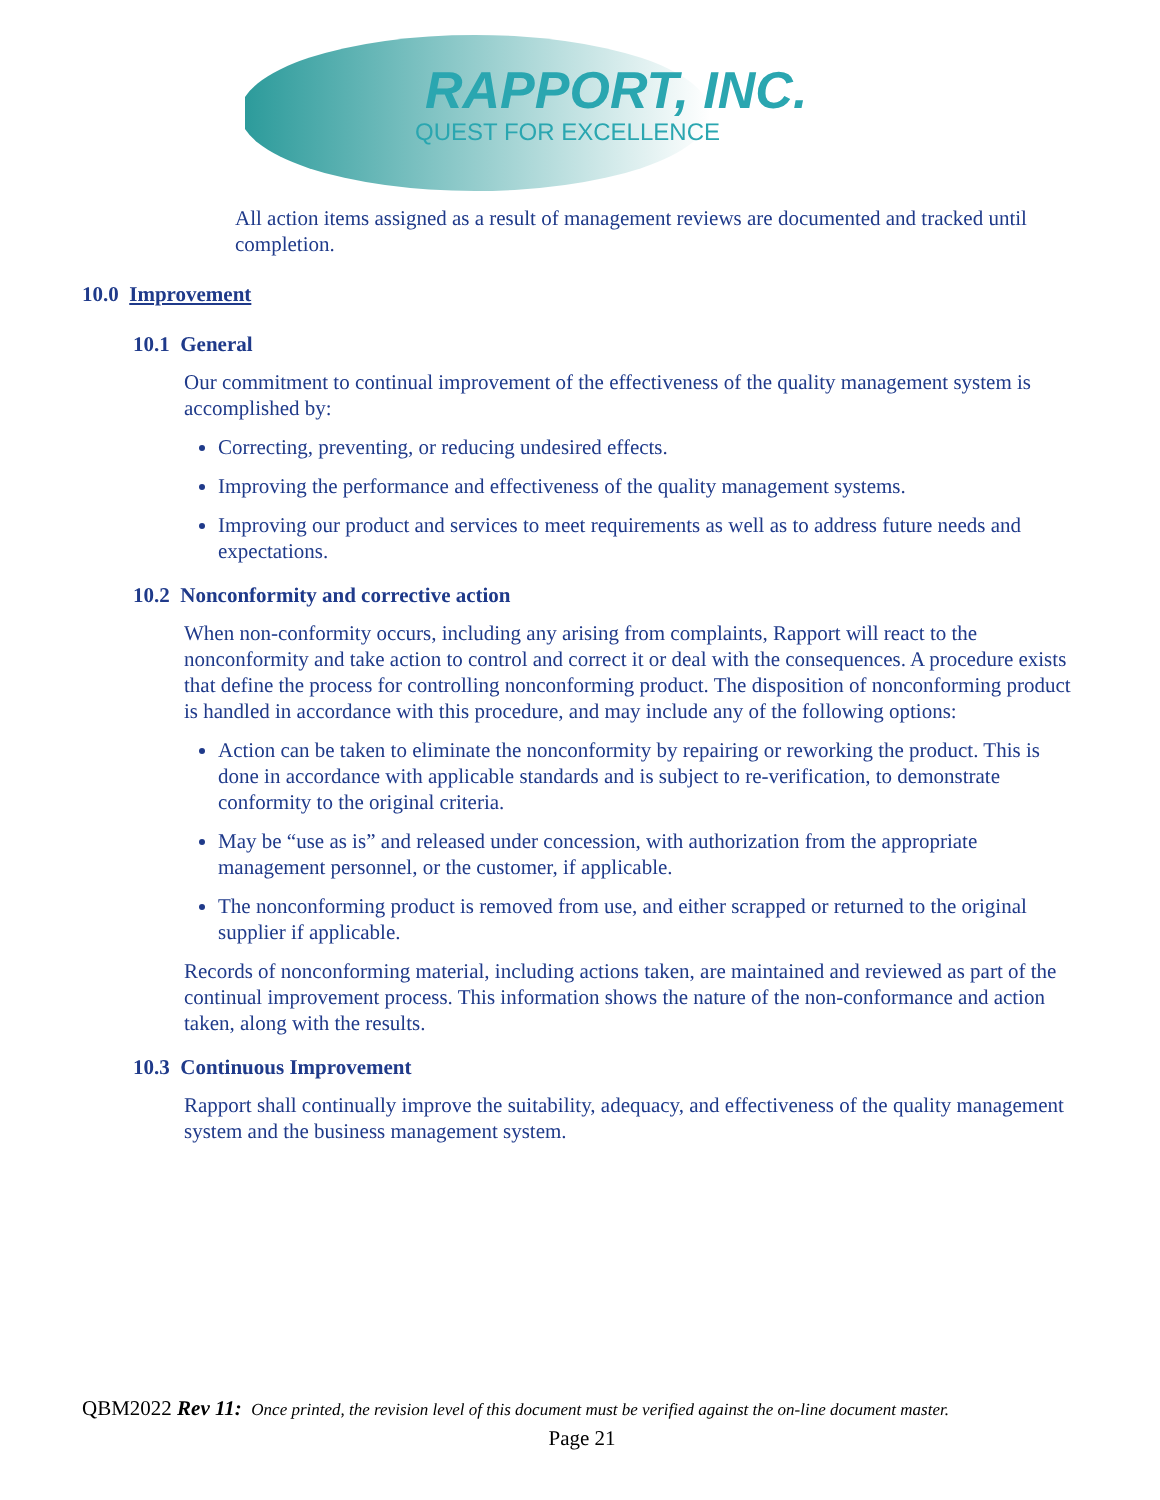RAPPORT, INC.
QUEST FOR EXCELLENCE
All action items assigned as a result of management reviews are documented and tracked until completion.
10.0 Improvement
10.1 General
Our commitment to continual improvement of the effectiveness of the quality management system is accomplished by:
Correcting, preventing, or reducing undesired effects.
Improving the performance and effectiveness of the quality management systems.
Improving our product and services to meet requirements as well as to address future needs and expectations.
10.2 Nonconformity and corrective action
When non-conformity occurs, including any arising from complaints, Rapport will react to the nonconformity and take action to control and correct it or deal with the consequences. A procedure exists that define the process for controlling nonconforming product. The disposition of nonconforming product is handled in accordance with this procedure, and may include any of the following options:
Action can be taken to eliminate the nonconformity by repairing or reworking the product. This is done in accordance with applicable standards and is subject to re-verification, to demonstrate conformity to the original criteria.
May be “use as is” and released under concession, with authorization from the appropriate management personnel, or the customer, if applicable.
The nonconforming product is removed from use, and either scrapped or returned to the original supplier if applicable.
Records of nonconforming material, including actions taken, are maintained and reviewed as part of the continual improvement process. This information shows the nature of the non-conformance and action taken, along with the results.
10.3 Continuous Improvement
Rapport shall continually improve the suitability, adequacy, and effectiveness of the quality management system and the business management system.
QBM2022 Rev 11: Once printed, the revision level of this document must be verified against the on-line document master.
Page 21